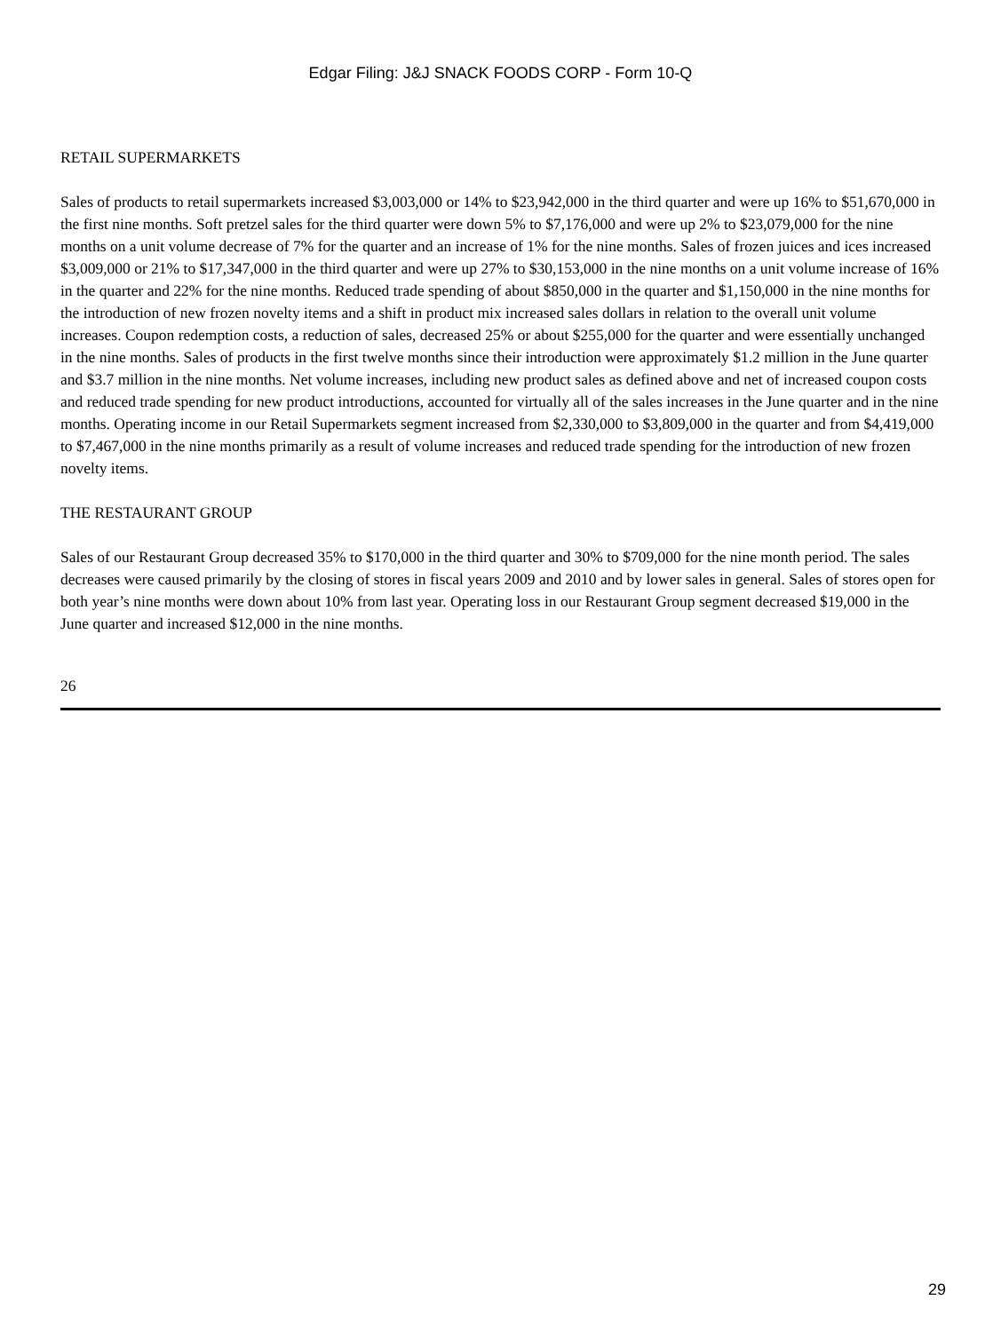Edgar Filing: J&J SNACK FOODS CORP - Form 10-Q
RETAIL SUPERMARKETS
Sales of products to retail supermarkets increased $3,003,000 or 14% to $23,942,000 in the third quarter and were up 16% to $51,670,000 in the first nine months. Soft pretzel sales for the third quarter were down 5% to $7,176,000 and were up 2% to $23,079,000 for the nine months on a unit volume decrease of 7% for the quarter and an increase of 1% for the nine months. Sales of frozen juices and ices increased $3,009,000 or 21% to $17,347,000 in the third quarter and were up 27% to $30,153,000 in the nine months on a unit volume increase of 16% in the quarter and 22% for the nine months. Reduced trade spending of about $850,000 in the quarter and $1,150,000 in the nine months for the introduction of new frozen novelty items and a shift in product mix increased sales dollars in relation to the overall unit volume increases. Coupon redemption costs, a reduction of sales, decreased 25% or about $255,000 for the quarter and were essentially unchanged in the nine months. Sales of products in the first twelve months since their introduction were approximately $1.2 million in the June quarter and $3.7 million in the nine months. Net volume increases, including new product sales as defined above and net of increased coupon costs and reduced trade spending for new product introductions, accounted for virtually all of the sales increases in the June quarter and in the nine months. Operating income in our Retail Supermarkets segment increased from $2,330,000 to $3,809,000 in the quarter and from $4,419,000 to $7,467,000 in the nine months primarily as a result of volume increases and reduced trade spending for the introduction of new frozen novelty items.
THE RESTAURANT GROUP
Sales of our Restaurant Group decreased 35% to $170,000 in the third quarter and 30% to $709,000 for the nine month period. The sales decreases were caused primarily by the closing of stores in fiscal years 2009 and 2010 and by lower sales in general. Sales of stores open for both year’s nine months were down about 10% from last year. Operating loss in our Restaurant Group segment decreased $19,000 in the June quarter and increased $12,000 in the nine months.
26
29